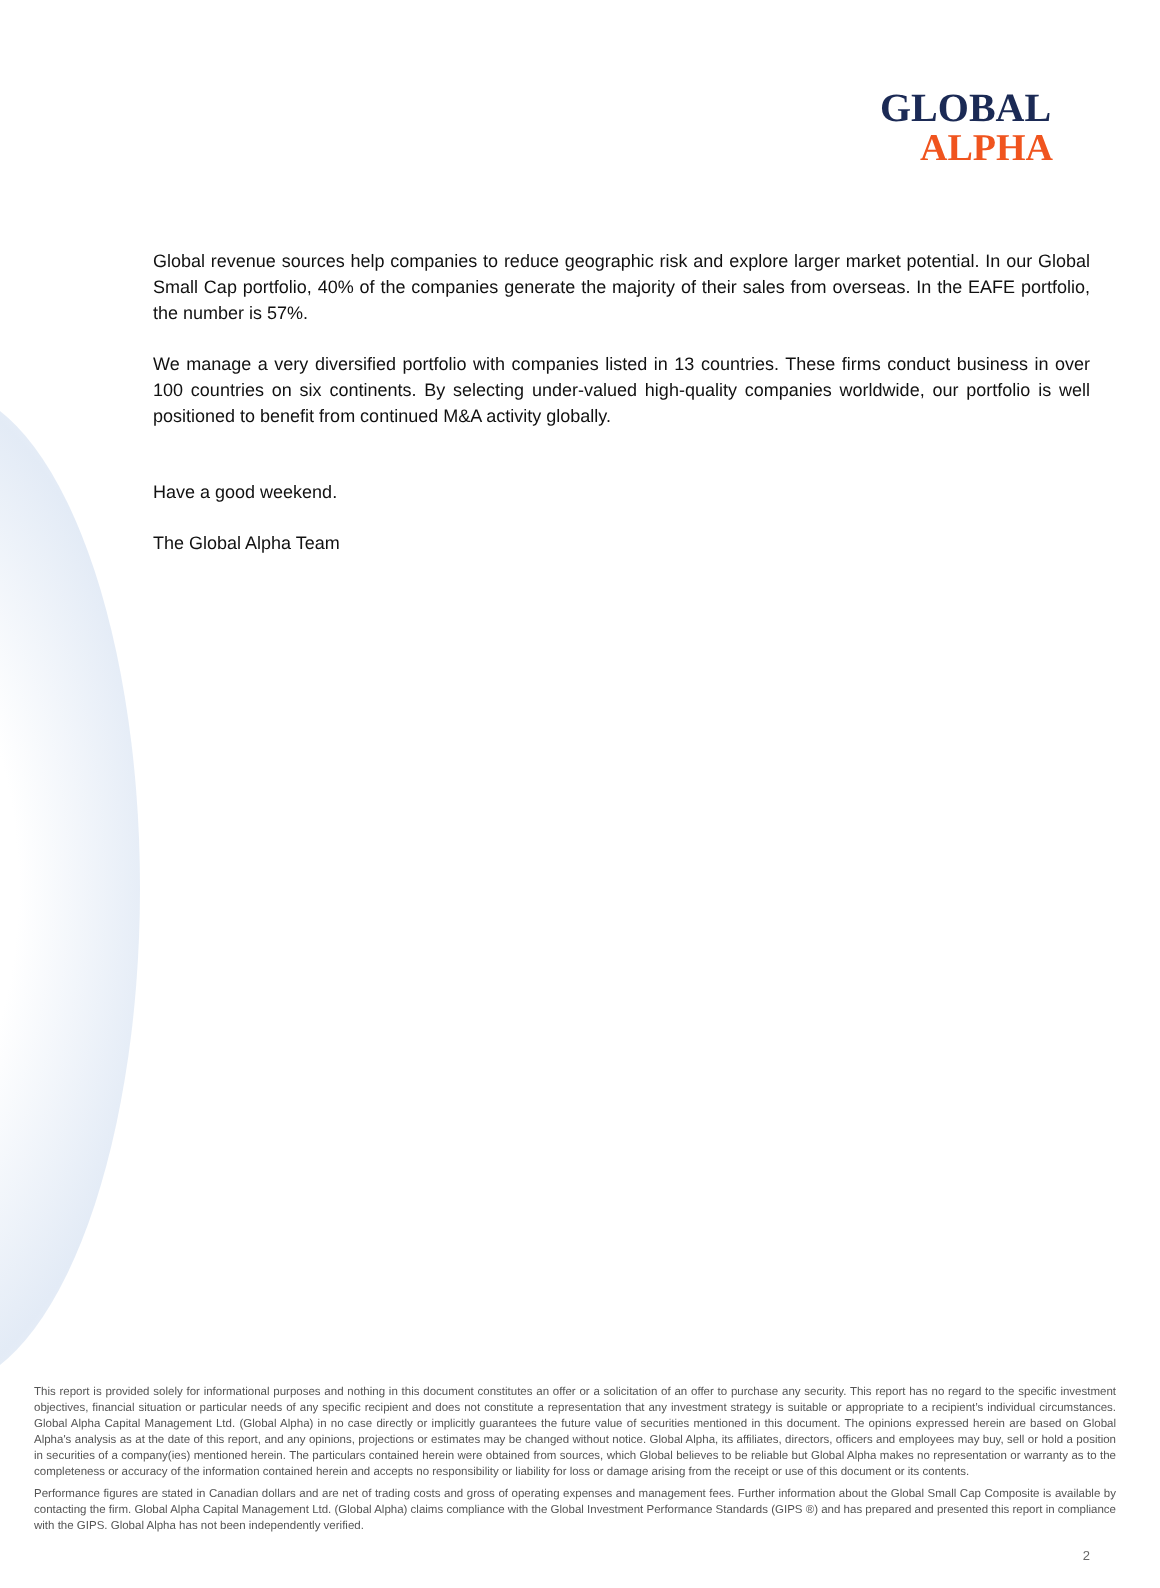GLOBAL
ALPHA
Global revenue sources help companies to reduce geographic risk and explore larger market potential. In our Global Small Cap portfolio, 40% of the companies generate the majority of their sales from overseas. In the EAFE portfolio, the number is 57%.
We manage a very diversified portfolio with companies listed in 13 countries. These firms conduct business in over 100 countries on six continents. By selecting under-valued high-quality companies worldwide, our portfolio is well positioned to benefit from continued M&A activity globally.
Have a good weekend.
The Global Alpha Team
This report is provided solely for informational purposes and nothing in this document constitutes an offer or a solicitation of an offer to purchase any security. This report has no regard to the specific investment objectives, financial situation or particular needs of any specific recipient and does not constitute a representation that any investment strategy is suitable or appropriate to a recipient’s individual circumstances. Global Alpha Capital Management Ltd. (Global Alpha) in no case directly or implicitly guarantees the future value of securities mentioned in this document. The opinions expressed herein are based on Global Alpha's analysis as at the date of this report, and any opinions, projections or estimates may be changed without notice. Global Alpha, its affiliates, directors, officers and employees may buy, sell or hold a position in securities of a company(ies) mentioned herein. The particulars contained herein were obtained from sources, which Global believes to be reliable but Global Alpha makes no representation or warranty as to the completeness or accuracy of the information contained herein and accepts no responsibility or liability for loss or damage arising from the receipt or use of this document or its contents.
Performance figures are stated in Canadian dollars and are net of trading costs and gross of operating expenses and management fees. Further information about the Global Small Cap Composite is available by contacting the firm. Global Alpha Capital Management Ltd. (Global Alpha) claims compliance with the Global Investment Performance Standards (GIPS ®) and has prepared and presented this report in compliance with the GIPS. Global Alpha has not been independently verified.
2